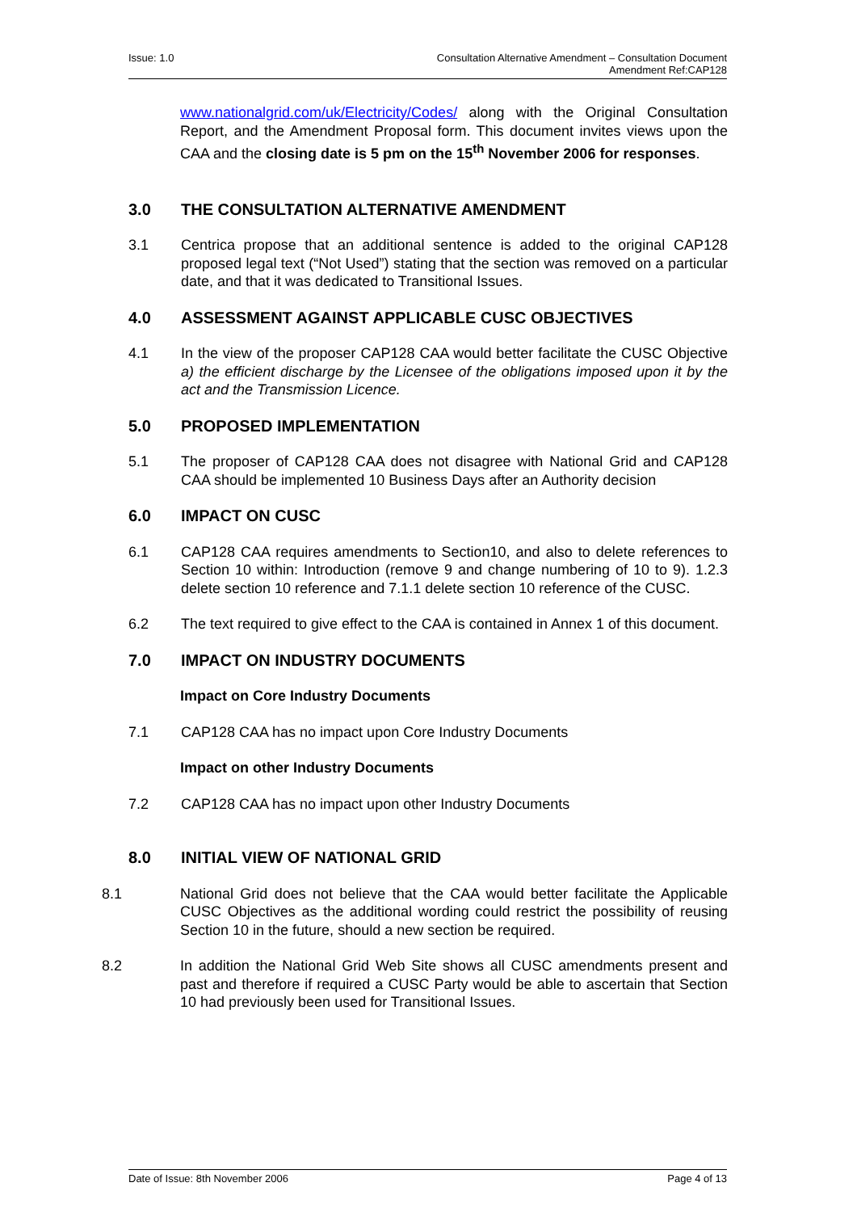Issue: 1.0 Consultation Alternative Amendment – Consultation Document
Amendment Ref:CAP128
www.nationalgrid.com/uk/Electricity/Codes/ along with the Original Consultation Report, and the Amendment Proposal form. This document invites views upon the CAA and the closing date is 5 pm on the 15<sup>th</sup> November 2006 for responses.
3.0 THE CONSULTATION ALTERNATIVE AMENDMENT
3.1 Centrica propose that an additional sentence is added to the original CAP128 proposed legal text (“Not Used”) stating that the section was removed on a particular date, and that it was dedicated to Transitional Issues.
4.0 ASSESSMENT AGAINST APPLICABLE CUSC OBJECTIVES
4.1 In the view of the proposer CAP128 CAA would better facilitate the CUSC Objective a) the efficient discharge by the Licensee of the obligations imposed upon it by the act and the Transmission Licence.
5.0 PROPOSED IMPLEMENTATION
5.1 The proposer of CAP128 CAA does not disagree with National Grid and CAP128 CAA should be implemented 10 Business Days after an Authority decision
6.0 IMPACT ON CUSC
6.1 CAP128 CAA requires amendments to Section10, and also to delete references to Section 10 within: Introduction (remove 9 and change numbering of 10 to 9). 1.2.3 delete section 10 reference and 7.1.1 delete section 10 reference of the CUSC.
6.2 The text required to give effect to the CAA is contained in Annex 1 of this document.
7.0 IMPACT ON INDUSTRY DOCUMENTS
Impact on Core Industry Documents
7.1 CAP128 CAA has no impact upon Core Industry Documents
Impact on other Industry Documents
7.2 CAP128 CAA has no impact upon other Industry Documents
8.0 INITIAL VIEW OF NATIONAL GRID
8.1 National Grid does not believe that the CAA would better facilitate the Applicable CUSC Objectives as the additional wording could restrict the possibility of reusing Section 10 in the future, should a new section be required.
8.2 In addition the National Grid Web Site shows all CUSC amendments present and past and therefore if required a CUSC Party would be able to ascertain that Section 10 had previously been used for Transitional Issues.
Date of Issue: 8th November 2006
Page 4 of 13